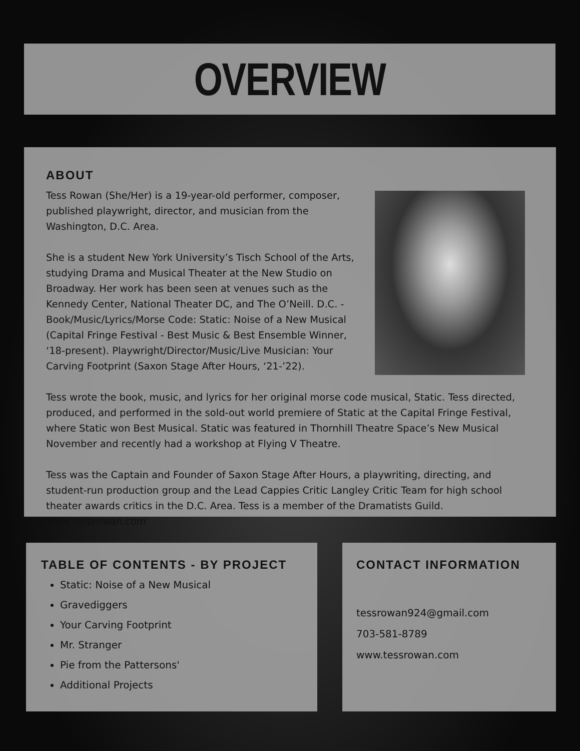OVERVIEW
ABOUT
Tess Rowan (She/Her) is a 19-year-old performer, composer, published playwright, director, and musician from the Washington, D.C. Area.
She is a student New York University’s Tisch School of the Arts, studying Drama and Musical Theater at the New Studio on Broadway. Her work has been seen at venues such as the Kennedy Center, National Theater DC, and The O’Neill. D.C. - Book/Music/Lyrics/Morse Code: Static: Noise of a New Musical (Capital Fringe Festival - Best Music & Best Ensemble Winner, ‘18-present). Playwright/Director/Music/Live Musician: Your Carving Footprint (Saxon Stage After Hours, ‘21-’22).
Tess wrote the book, music, and lyrics for her original morse code musical, Static. Tess directed, produced, and performed in the sold-out world premiere of Static at the Capital Fringe Festival, where Static won Best Musical. Static was featured in Thornhill Theatre Space’s New Musical November and recently had a workshop at Flying V Theatre.
Tess was the Captain and Founder of Saxon Stage After Hours, a playwriting, directing, and student-run production group and the Lead Cappies Critic Langley Critic Team for high school theater awards critics in the D.C. Area. Tess is a member of the Dramatists Guild. www.tessrowan.com
TABLE OF CONTENTS - BY PROJECT
Static: Noise of a New Musical
Gravediggers
Your Carving Footprint
Mr. Stranger
Pie from the Pattersons'
Additional Projects
CONTACT INFORMATION
tessrowan924@gmail.com
703-581-8789
www.tessrowan.com